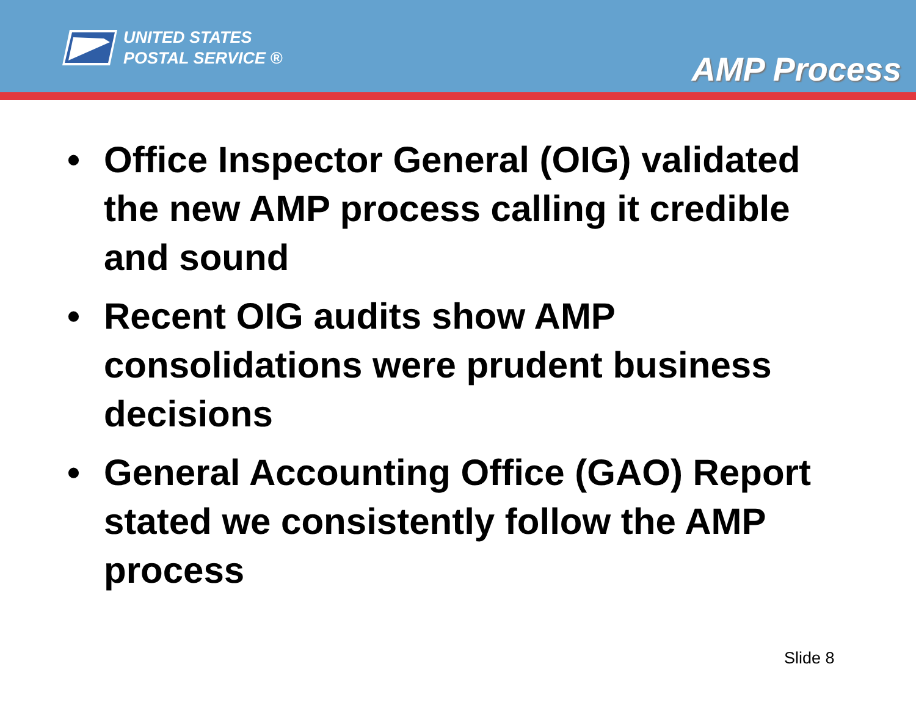UNITED STATES
POSTAL SERVICE ®
AMP Process
• Office Inspector General (OIG) validated the new AMP process calling it credible and sound
• Recent OIG audits show AMP consolidations were prudent business decisions
• General Accounting Office (GAO) Report stated we consistently follow the AMP process
Slide 8